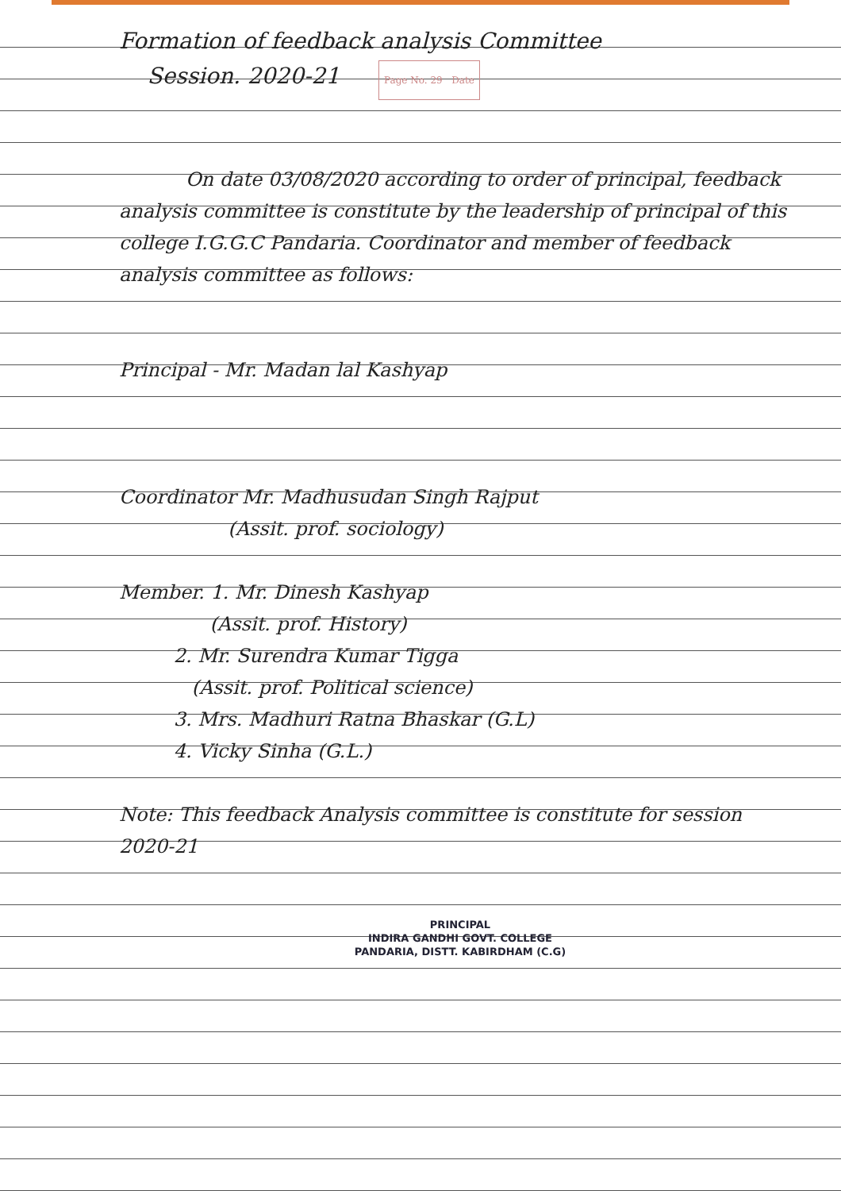Formation of feedback analysis Committee
Session. 2020-21 Page No. 29 Date
On date 03/08/2020 according to order of principal, feedback analysis committee is constitute by the leadership of principal of this college I.G.G.C Pandaria. Coordinator and member of feedback analysis committee as follows:
Principal - Mr. Madan lal Kashyap
Coordinator Mr. Madhusudan Singh Rajput
(Assit. prof. sociology)
Member. 1. Mr. Dinesh Kashyap
(Assit. prof. History)
2. Mr. Surendra Kumar Tigga
(Assit. prof. Political science)
3. Mrs. Madhuri Ratna Bhaskar (G.L)
4. Vicky Sinha (G.L.)
Note: This feedback Analysis committee is constitute for session 2020-21
PRINCIPAL
INDIRA GANDHI GOVT. COLLEGE
PANDARIA, DISTT. KABIRDHAM (C.G)